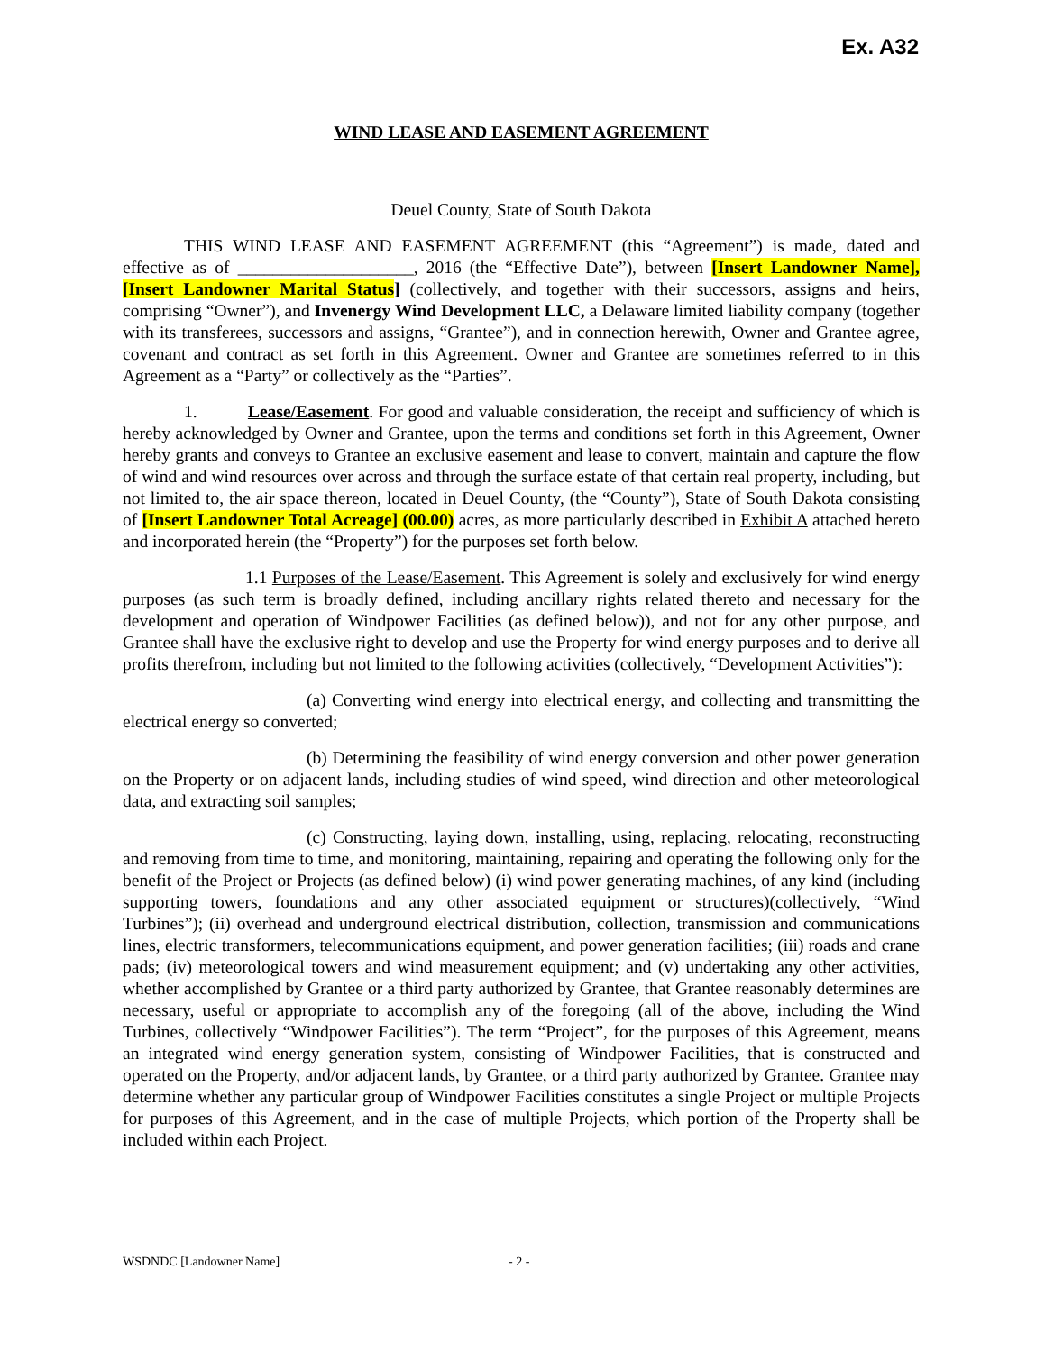Ex. A32
WIND LEASE AND EASEMENT AGREEMENT
Deuel County, State of South Dakota
THIS WIND LEASE AND EASEMENT AGREEMENT (this “Agreement”) is made, dated and effective as of ____________________, 2016 (the “Effective Date”), between [Insert Landowner Name], [Insert Landowner Marital Status] (collectively, and together with their successors, assigns and heirs, comprising “Owner”), and Invenergy Wind Development LLC, a Delaware limited liability company (together with its transferees, successors and assigns, “Grantee”), and in connection herewith, Owner and Grantee agree, covenant and contract as set forth in this Agreement. Owner and Grantee are sometimes referred to in this Agreement as a “Party” or collectively as the “Parties”.
1. Lease/Easement. For good and valuable consideration, the receipt and sufficiency of which is hereby acknowledged by Owner and Grantee, upon the terms and conditions set forth in this Agreement, Owner hereby grants and conveys to Grantee an exclusive easement and lease to convert, maintain and capture the flow of wind and wind resources over across and through the surface estate of that certain real property, including, but not limited to, the air space thereon, located in Deuel County, (the “County”), State of South Dakota consisting of [Insert Landowner Total Acreage] (00.00) acres, as more particularly described in Exhibit A attached hereto and incorporated herein (the “Property”) for the purposes set forth below.
1.1 Purposes of the Lease/Easement. This Agreement is solely and exclusively for wind energy purposes (as such term is broadly defined, including ancillary rights related thereto and necessary for the development and operation of Windpower Facilities (as defined below)), and not for any other purpose, and Grantee shall have the exclusive right to develop and use the Property for wind energy purposes and to derive all profits therefrom, including but not limited to the following activities (collectively, “Development Activities”):
(a) Converting wind energy into electrical energy, and collecting and transmitting the electrical energy so converted;
(b) Determining the feasibility of wind energy conversion and other power generation on the Property or on adjacent lands, including studies of wind speed, wind direction and other meteorological data, and extracting soil samples;
(c) Constructing, laying down, installing, using, replacing, relocating, reconstructing and removing from time to time, and monitoring, maintaining, repairing and operating the following only for the benefit of the Project or Projects (as defined below) (i) wind power generating machines, of any kind (including supporting towers, foundations and any other associated equipment or structures)(collectively, “Wind Turbines”); (ii) overhead and underground electrical distribution, collection, transmission and communications lines, electric transformers, telecommunications equipment, and power generation facilities; (iii) roads and crane pads; (iv) meteorological towers and wind measurement equipment; and (v) undertaking any other activities, whether accomplished by Grantee or a third party authorized by Grantee, that Grantee reasonably determines are necessary, useful or appropriate to accomplish any of the foregoing (all of the above, including the Wind Turbines, collectively “Windpower Facilities”). The term “Project”, for the purposes of this Agreement, means an integrated wind energy generation system, consisting of Windpower Facilities, that is constructed and operated on the Property, and/or adjacent lands, by Grantee, or a third party authorized by Grantee. Grantee may determine whether any particular group of Windpower Facilities constitutes a single Project or multiple Projects for purposes of this Agreement, and in the case of multiple Projects, which portion of the Property shall be included within each Project.
WSDNDC [Landowner Name] - 2 -